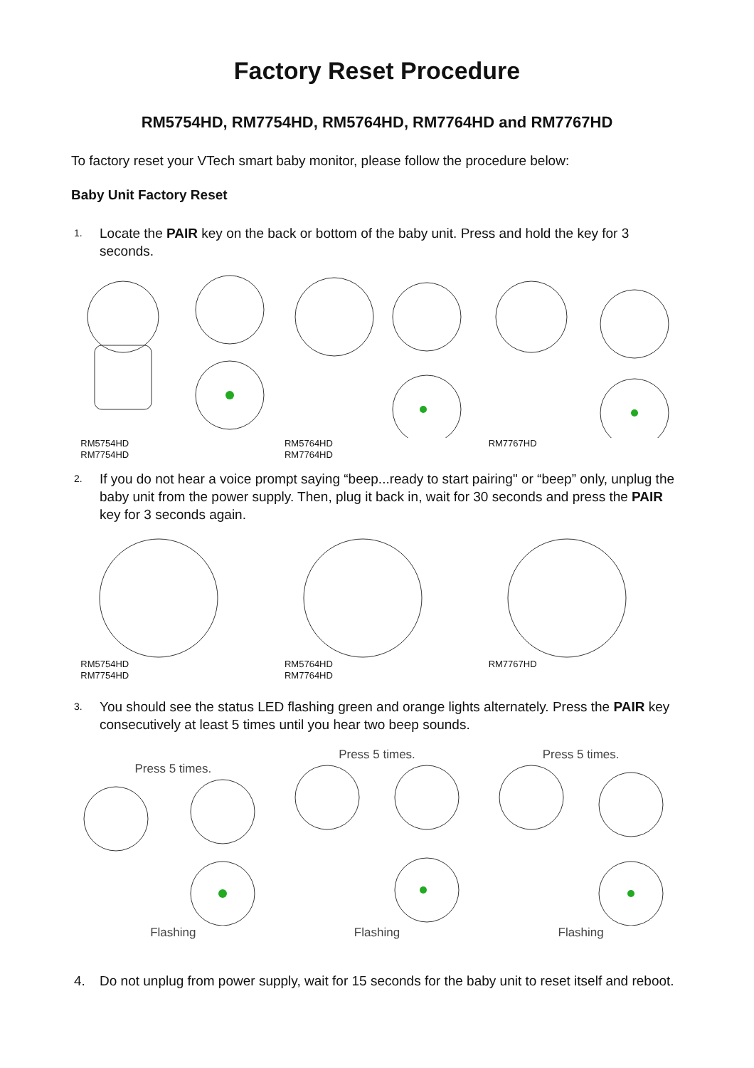Factory Reset Procedure
RM5754HD, RM7754HD, RM5764HD, RM7764HD and RM7767HD
To factory reset your VTech smart baby monitor, please follow the procedure below:
Baby Unit Factory Reset
1.
Locate the PAIR key on the back or bottom of the baby unit. Press and hold the key for 3 seconds.
RM5754HD
RM7754HD
RM5764HD
RM7764HD
RM7767HD
2.
If you do not hear a voice prompt saying “beep...ready to start pairing" or “beep” only, unplug the baby unit from the power supply. Then, plug it back in, wait for 30 seconds and press the PAIR key for 3 seconds again.
RM5754HD
RM7754HD
RM5764HD
RM7764HD
RM7767HD
3.
You should see the status LED flashing green and orange lights alternately. Press the PAIR key consecutively at least 5 times until you hear two beep sounds.
Press 5 times.
Flashing
Press 5 times.
Flashing
Press 5 times.
Flashing
4. Do not unplug from power supply, wait for 15 seconds for the baby unit to reset itself and reboot.